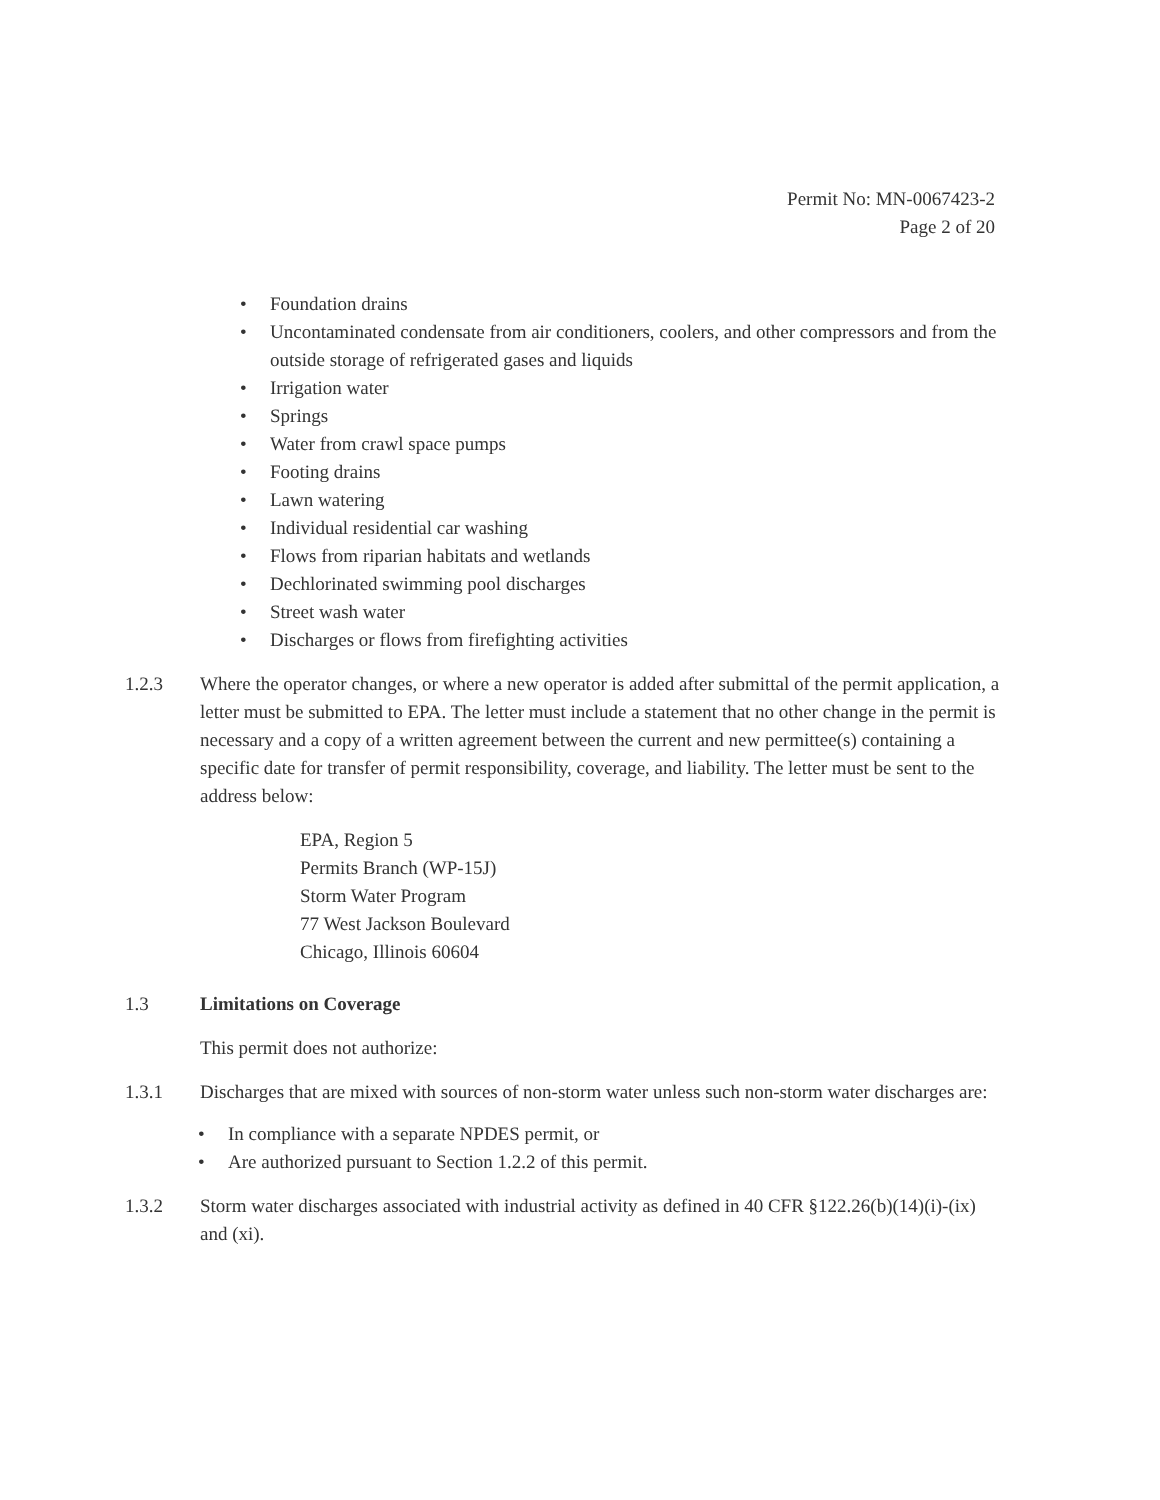Permit No: MN-0067423-2
Page 2 of 20
• Foundation drains
• Uncontaminated condensate from air conditioners, coolers, and other compressors and from the outside storage of refrigerated gases and liquids
• Irrigation water
• Springs
• Water from crawl space pumps
• Footing drains
• Lawn watering
• Individual residential car washing
• Flows from riparian habitats and wetlands
• Dechlorinated swimming pool discharges
• Street wash water
• Discharges or flows from firefighting activities
1.2.3 Where the operator changes, or where a new operator is added after submittal of the permit application, a letter must be submitted to EPA. The letter must include a statement that no other change in the permit is necessary and a copy of a written agreement between the current and new permittee(s) containing a specific date for transfer of permit responsibility, coverage, and liability. The letter must be sent to the address below:
EPA, Region 5
Permits Branch (WP-15J)
Storm Water Program
77 West Jackson Boulevard
Chicago, Illinois 60604
1.3 Limitations on Coverage
This permit does not authorize:
1.3.1 Discharges that are mixed with sources of non-storm water unless such non-storm water discharges are:
• In compliance with a separate NPDES permit, or
• Are authorized pursuant to Section 1.2.2 of this permit.
1.3.2 Storm water discharges associated with industrial activity as defined in 40 CFR §122.26(b)(14)(i)-(ix) and (xi).